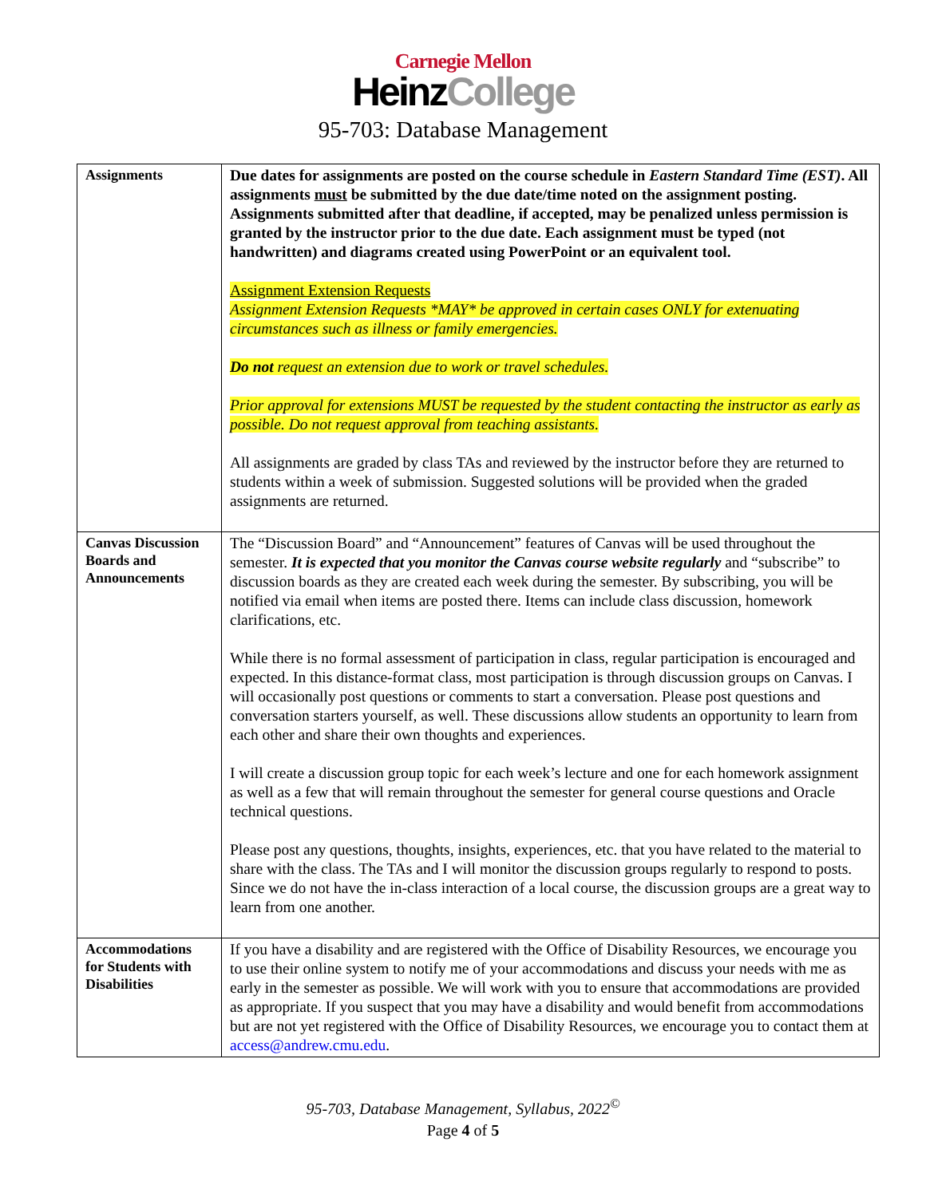Carnegie Mellon
HeinzCollege
95-703: Database Management
| Assignments | Due dates for assignments are posted on the course schedule in Eastern Standard Time (EST) . All assignments must be submitted by the due date/time noted on the assignment posting. Assignments submitted after that deadline, if accepted, may be penalized unless permission is granted by the instructor prior to the due date. Each assignment must be typed (not handwritten) and diagrams created using PowerPoint or an equivalent tool. Assignment Extension Requests Assignment Extension Requests *MAY* be approved in certain cases ONLY for extenuating circumstances such as illness or family emergencies. Do not request an extension due to work or travel schedules. Prior approval for extensions MUST be requested by the student contacting the instructor as early as possible. Do not request approval from teaching assistants. All assignments are graded by class TAs and reviewed by the instructor before they are returned to students within a week of submission. Suggested solutions will be provided when the graded assignments are returned. |
| Canvas Discussion Boards and Announcements | The “Discussion Board” and “Announcement” features of Canvas will be used throughout the semester. It is expected that you monitor the Canvas course website regularly and “subscribe” to discussion boards as they are created each week during the semester. By subscribing, you will be notified via email when items are posted there. Items can include class discussion, homework clarifications, etc. While there is no formal assessment of participation in class, regular participation is encouraged and expected. In this distance-format class, most participation is through discussion groups on Canvas. I will occasionally post questions or comments to start a conversation. Please post questions and conversation starters yourself, as well. These discussions allow students an opportunity to learn from each other and share their own thoughts and experiences. I will create a discussion group topic for each week’s lecture and one for each homework assignment as well as a few that will remain throughout the semester for general course questions and Oracle technical questions. Please post any questions, thoughts, insights, experiences, etc. that you have related to the material to share with the class. The TAs and I will monitor the discussion groups regularly to respond to posts. Since we do not have the in-class interaction of a local course, the discussion groups are a great way to learn from one another. |
| Accommodations for Students with Disabilities | If you have a disability and are registered with the Office of Disability Resources, we encourage you to use their online system to notify me of your accommodations and discuss your needs with me as early in the semester as possible. We will work with you to ensure that accommodations are provided as appropriate. If you suspect that you may have a disability and would benefit from accommodations but are not yet registered with the Office of Disability Resources, we encourage you to contact them at access@andrew.cmu.edu . |
95-703, Database Management, Syllabus, 2022<sup>©</sup>
Page 4 of 5